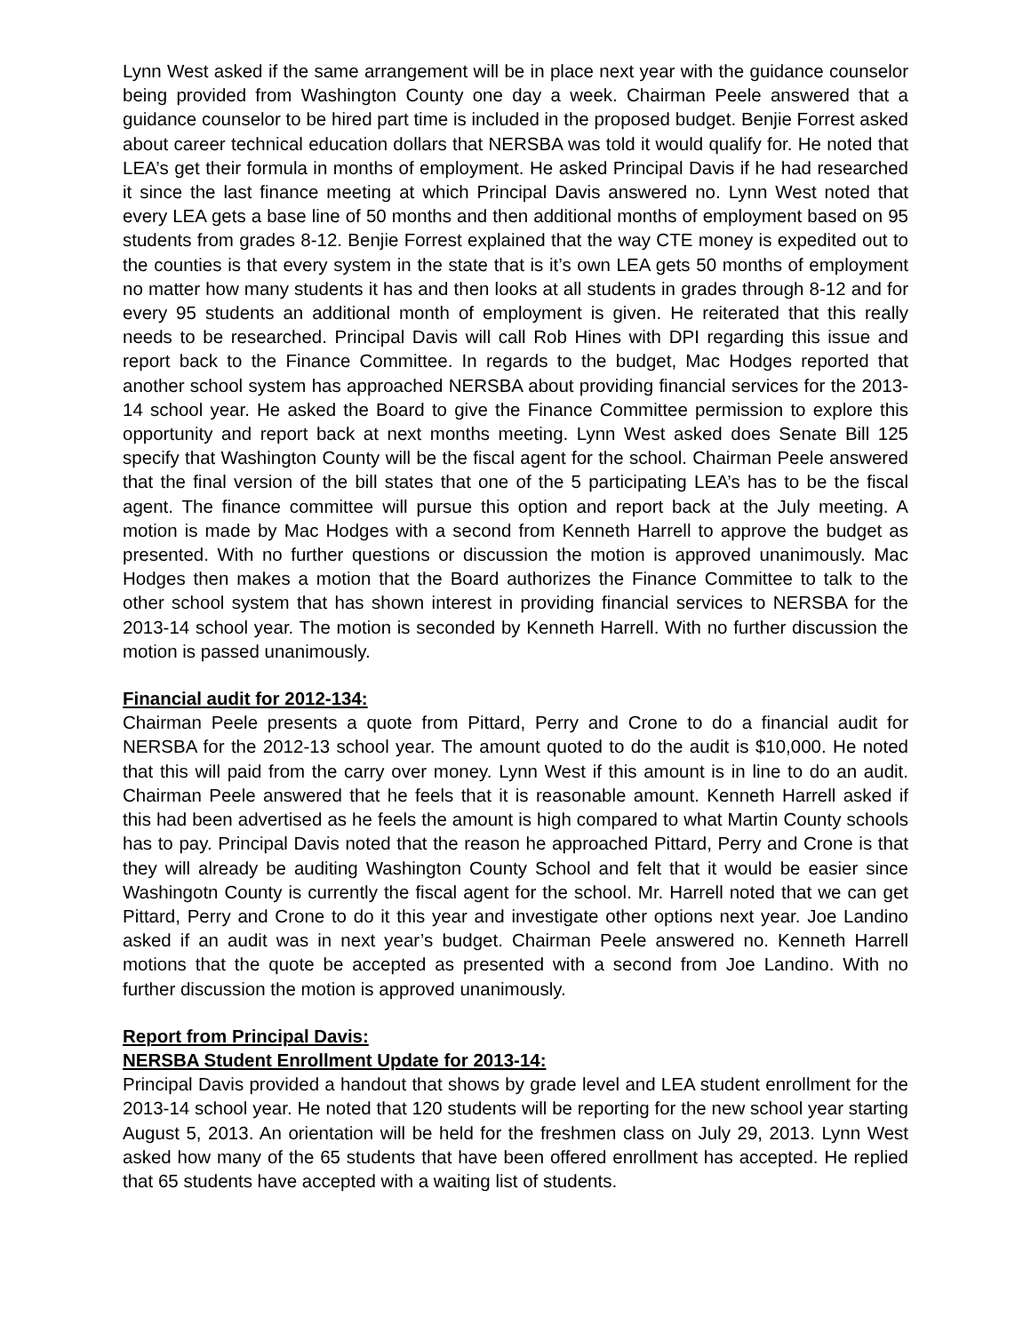Lynn West asked if the same arrangement will be in place next year with the guidance counselor being provided from Washington County one day a week. Chairman Peele answered that a guidance counselor to be hired part time is included in the proposed budget. Benjie Forrest asked about career technical education dollars that NERSBA was told it would qualify for. He noted that LEA’s get their formula in months of employment. He asked Principal Davis if he had researched it since the last finance meeting at which Principal Davis answered no. Lynn West noted that every LEA gets a base line of 50 months and then additional months of employment based on 95 students from grades 8-12. Benjie Forrest explained that the way CTE money is expedited out to the counties is that every system in the state that is it’s own LEA gets 50 months of employment no matter how many students it has and then looks at all students in grades through 8-12 and for every 95 students an additional month of employment is given. He reiterated that this really needs to be researched. Principal Davis will call Rob Hines with DPI regarding this issue and report back to the Finance Committee. In regards to the budget, Mac Hodges reported that another school system has approached NERSBA about providing financial services for the 2013-14 school year. He asked the Board to give the Finance Committee permission to explore this opportunity and report back at next months meeting. Lynn West asked does Senate Bill 125 specify that Washington County will be the fiscal agent for the school. Chairman Peele answered that the final version of the bill states that one of the 5 participating LEA’s has to be the fiscal agent. The finance committee will pursue this option and report back at the July meeting. A motion is made by Mac Hodges with a second from Kenneth Harrell to approve the budget as presented. With no further questions or discussion the motion is approved unanimously. Mac Hodges then makes a motion that the Board authorizes the Finance Committee to talk to the other school system that has shown interest in providing financial services to NERSBA for the 2013-14 school year. The motion is seconded by Kenneth Harrell. With no further discussion the motion is passed unanimously.
Financial audit for 2012-134:
Chairman Peele presents a quote from Pittard, Perry and Crone to do a financial audit for NERSBA for the 2012-13 school year. The amount quoted to do the audit is $10,000. He noted that this will paid from the carry over money. Lynn West if this amount is in line to do an audit. Chairman Peele answered that he feels that it is reasonable amount. Kenneth Harrell asked if this had been advertised as he feels the amount is high compared to what Martin County schools has to pay. Principal Davis noted that the reason he approached Pittard, Perry and Crone is that they will already be auditing Washington County School and felt that it would be easier since Washingotn County is currently the fiscal agent for the school. Mr. Harrell noted that we can get Pittard, Perry and Crone to do it this year and investigate other options next year. Joe Landino asked if an audit was in next year’s budget. Chairman Peele answered no. Kenneth Harrell motions that the quote be accepted as presented with a second from Joe Landino. With no further discussion the motion is approved unanimously.
Report from Principal Davis:
NERSBA Student Enrollment Update for 2013-14:
Principal Davis provided a handout that shows by grade level and LEA student enrollment for the 2013-14 school year. He noted that 120 students will be reporting for the new school year starting August 5, 2013. An orientation will be held for the freshmen class on July 29, 2013. Lynn West asked how many of the 65 students that have been offered enrollment has accepted. He replied that 65 students have accepted with a waiting list of students.